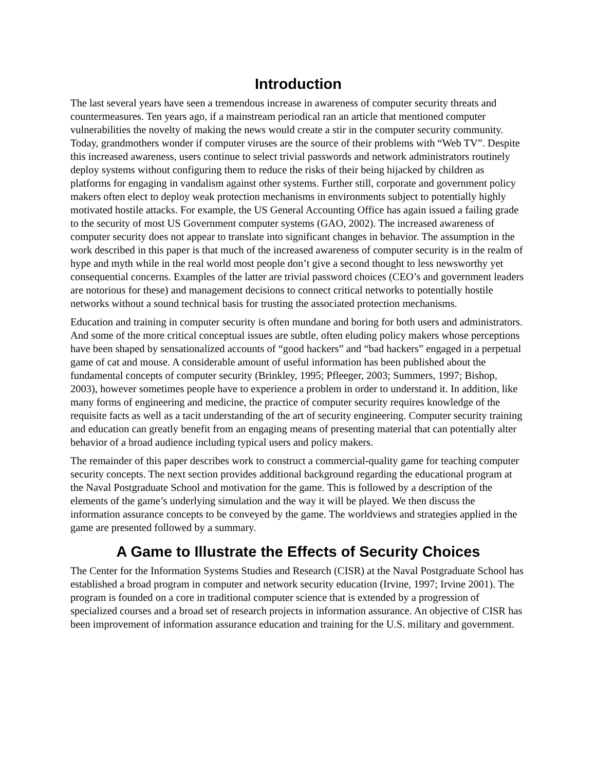Introduction
The last several years have seen a tremendous increase in awareness of computer security threats and countermeasures. Ten years ago, if a mainstream periodical ran an article that mentioned computer vulnerabilities the novelty of making the news would create a stir in the computer security community. Today, grandmothers wonder if computer viruses are the source of their problems with “Web TV”. Despite this increased awareness, users continue to select trivial passwords and network administrators routinely deploy systems without configuring them to reduce the risks of their being hijacked by children as platforms for engaging in vandalism against other systems. Further still, corporate and government policy makers often elect to deploy weak protection mechanisms in environments subject to potentially highly motivated hostile attacks. For example, the US General Accounting Office has again issued a failing grade to the security of most US Government computer systems (GAO, 2002). The increased awareness of computer security does not appear to translate into significant changes in behavior. The assumption in the work described in this paper is that much of the increased awareness of computer security is in the realm of hype and myth while in the real world most people don’t give a second thought to less newsworthy yet consequential concerns. Examples of the latter are trivial password choices (CEO’s and government leaders are notorious for these) and management decisions to connect critical networks to potentially hostile networks without a sound technical basis for trusting the associated protection mechanisms.
Education and training in computer security is often mundane and boring for both users and administrators. And some of the more critical conceptual issues are subtle, often eluding policy makers whose perceptions have been shaped by sensationalized accounts of “good hackers” and “bad hackers” engaged in a perpetual game of cat and mouse. A considerable amount of useful information has been published about the fundamental concepts of computer security (Brinkley, 1995; Pfleeger, 2003; Summers, 1997; Bishop, 2003), however sometimes people have to experience a problem in order to understand it. In addition, like many forms of engineering and medicine, the practice of computer security requires knowledge of the requisite facts as well as a tacit understanding of the art of security engineering. Computer security training and education can greatly benefit from an engaging means of presenting material that can potentially alter behavior of a broad audience including typical users and policy makers.
The remainder of this paper describes work to construct a commercial-quality game for teaching computer security concepts. The next section provides additional background regarding the educational program at the Naval Postgraduate School and motivation for the game. This is followed by a description of the elements of the game’s underlying simulation and the way it will be played. We then discuss the information assurance concepts to be conveyed by the game. The worldviews and strategies applied in the game are presented followed by a summary.
A Game to Illustrate the Effects of Security Choices
The Center for the Information Systems Studies and Research (CISR) at the Naval Postgraduate School has established a broad program in computer and network security education (Irvine, 1997; Irvine 2001). The program is founded on a core in traditional computer science that is extended by a progression of specialized courses and a broad set of research projects in information assurance. An objective of CISR has been improvement of information assurance education and training for the U.S. military and government.